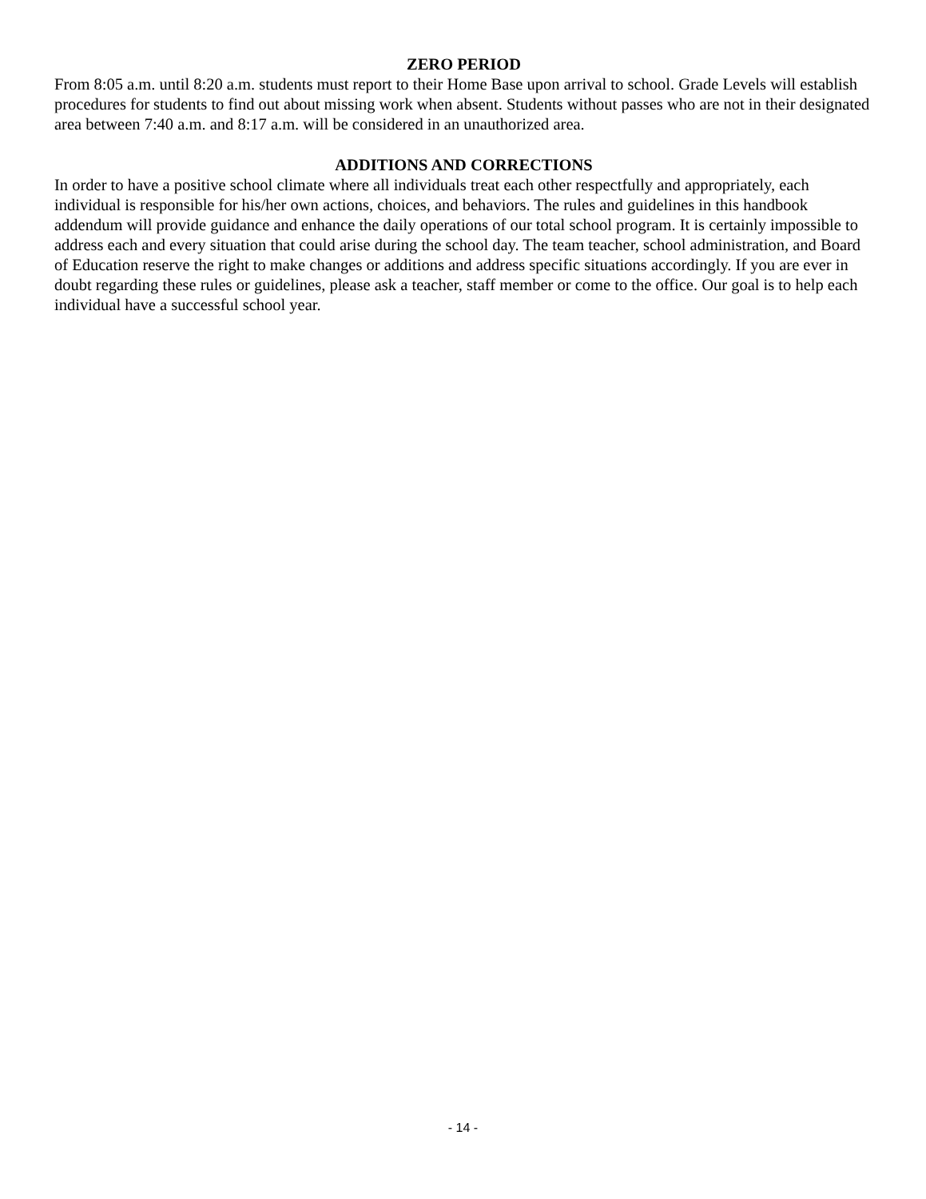ZERO PERIOD
From 8:05 a.m. until 8:20 a.m. students must report to their Home Base upon arrival to school. Grade Levels will establish procedures for students to find out about missing work when absent. Students without passes who are not in their designated area between 7:40 a.m. and 8:17 a.m. will be considered in an unauthorized area.
ADDITIONS AND CORRECTIONS
In order to have a positive school climate where all individuals treat each other respectfully and appropriately, each individual is responsible for his/her own actions, choices, and behaviors. The rules and guidelines in this handbook addendum will provide guidance and enhance the daily operations of our total school program. It is certainly impossible to address each and every situation that could arise during the school day. The team teacher, school administration, and Board of Education reserve the right to make changes or additions and address specific situations accordingly. If you are ever in doubt regarding these rules or guidelines, please ask a teacher, staff member or come to the office. Our goal is to help each individual have a successful school year.
- 14 -